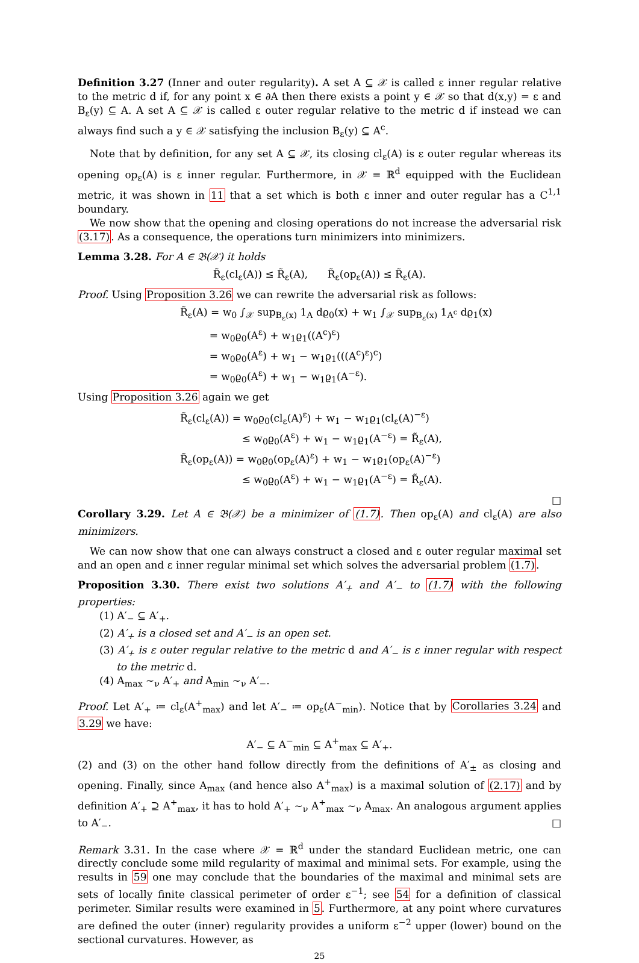Definition 3.27 (Inner and outer regularity). A set A ⊆ 𝒳 is called ε inner regular relative to the metric d if, for any point x ∈ ∂A then there exists a point y ∈ 𝒳 so that d(x,y) = ε and B<sub>ε</sub>(y) ⊆ A. A set A ⊆ 𝒳 is called ε outer regular relative to the metric d if instead we can always find such a y ∈ 𝒳 satisfying the inclusion B<sub>ε</sub>(y) ⊆ A<sup>c</sup>.
Note that by definition, for any set A ⊆ 𝒳, its closing cl<sub>ε</sub>(A) is ε outer regular whereas its opening op<sub>ε</sub>(A) is ε inner regular. Furthermore, in 𝒳 = ℝ<sup>d</sup> equipped with the Euclidean metric, it was shown in 11 that a set which is both ε inner and outer regular has a C<sup>1,1</sup> boundary.
We now show that the opening and closing operations do not increase the adversarial risk (3.17). As a consequence, the operations turn minimizers into minimizers.
Lemma 3.28. For A ∈ 𝔅(𝒳) it holds
R̃<sub>ε</sub>(cl<sub>ε</sub>(A)) ≤ R̃<sub>ε</sub>(A), R̃<sub>ε</sub>(op<sub>ε</sub>(A)) ≤ R̃<sub>ε</sub>(A).
Proof. Using Proposition 3.26 we can rewrite the adversarial risk as follows:
R̃<sub>ε</sub>(A) = w<sub>0</sub> ∫<sub>𝒳</sub> sup<sub>B<sub>ε</sub>(x)</sub> 1<sub>A</sub> dϱ<sub>0</sub>(x) + w<sub>1</sub> ∫<sub>𝒳</sub> sup<sub>B<sub>ε</sub>(x)</sub> 1<sub>A<sup>c</sup></sub> dϱ<sub>1</sub>(x)
= w<sub>0</sub>ϱ<sub>0</sub>(A<sup>ε</sup>) + w<sub>1</sub>ϱ<sub>1</sub>((A<sup>c</sup>)<sup>ε</sup>)
= w<sub>0</sub>ϱ<sub>0</sub>(A<sup>ε</sup>) + w<sub>1</sub> − w<sub>1</sub>ϱ<sub>1</sub>(((A<sup>c</sup>)<sup>ε</sup>)<sup>c</sup>)
= w<sub>0</sub>ϱ<sub>0</sub>(A<sup>ε</sup>) + w<sub>1</sub> − w<sub>1</sub>ϱ<sub>1</sub>(A<sup>−ε</sup>).
Using Proposition 3.26 again we get
R̃<sub>ε</sub>(cl<sub>ε</sub>(A)) = w<sub>0</sub>ϱ<sub>0</sub>(cl<sub>ε</sub>(A)<sup>ε</sup>) + w<sub>1</sub> − w<sub>1</sub>ϱ<sub>1</sub>(cl<sub>ε</sub>(A)<sup>−ε</sup>)
≤ w<sub>0</sub>ϱ<sub>0</sub>(A<sup>ε</sup>) + w<sub>1</sub> − w<sub>1</sub>ϱ<sub>1</sub>(A<sup>−ε</sup>) = R̃<sub>ε</sub>(A),
R̃<sub>ε</sub>(op<sub>ε</sub>(A)) = w<sub>0</sub>ϱ<sub>0</sub>(op<sub>ε</sub>(A)<sup>ε</sup>) + w<sub>1</sub> − w<sub>1</sub>ϱ<sub>1</sub>(op<sub>ε</sub>(A)<sup>−ε</sup>)
≤ w<sub>0</sub>ϱ<sub>0</sub>(A<sup>ε</sup>) + w<sub>1</sub> − w<sub>1</sub>ϱ<sub>1</sub>(A<sup>−ε</sup>) = R̃<sub>ε</sub>(A).
□
Corollary 3.29. Let A ∈ 𝔅(𝒳) be a minimizer of (1.7). Then op<sub>ε</sub>(A) and cl<sub>ε</sub>(A) are also minimizers.
We can now show that one can always construct a closed and ε outer regular maximal set and an open and ε inner regular minimal set which solves the adversarial problem (1.7).
Proposition 3.30. There exist two solutions A′<sub>+</sub> and A′<sub>−</sub> to (1.7) with the following properties:
(1) A′<sub>−</sub> ⊆ A′<sub>+</sub>.
(2) A′<sub>+</sub> is a closed set and A′<sub>−</sub> is an open set.
(3) A′<sub>+</sub> is ε outer regular relative to the metric d and A′<sub>−</sub> is ε inner regular with respect to the metric d.
(4) A<sub>max</sub> ∼<sub>ν</sub> A′<sub>+</sub> and A<sub>min</sub> ∼<sub>ν</sub> A′<sub>−</sub>.
Proof. Let A′<sub>+</sub> ≔ cl<sub>ε</sub>(A<sup>+</sup><sub>max</sub>) and let A′<sub>−</sub> ≔ op<sub>ε</sub>(A<sup>−</sup><sub>min</sub>). Notice that by Corollaries 3.24 and 3.29 we have:
A′<sub>−</sub> ⊆ A<sup>−</sup><sub>min</sub> ⊆ A<sup>+</sup><sub>max</sub> ⊆ A′<sub>+</sub>.
(2) and (3) on the other hand follow directly from the definitions of A′<sub>±</sub> as closing and opening. Finally, since A<sub>max</sub> (and hence also A<sup>+</sup><sub>max</sub>) is a maximal solution of (2.17) and by definition A′<sub>+</sub> ⊇ A<sup>+</sup><sub>max</sub>, it has to hold A′<sub>+</sub> ∼<sub>ν</sub> A<sup>+</sup><sub>max</sub> ∼<sub>ν</sub> A<sub>max</sub>. An analogous argument applies to A′<sub>−</sub>. □
Remark 3.31. In the case where 𝒳 = ℝ<sup>d</sup> under the standard Euclidean metric, one can directly conclude some mild regularity of maximal and minimal sets. For example, using the results in 59 one may conclude that the boundaries of the maximal and minimal sets are sets of locally finite classical perimeter of order ε<sup>−1</sup>; see 54 for a definition of classical perimeter. Similar results were examined in 5. Furthermore, at any point where curvatures are defined the outer (inner) regularity provides a uniform ε<sup>−2</sup> upper (lower) bound on the sectional curvatures. However, as
25